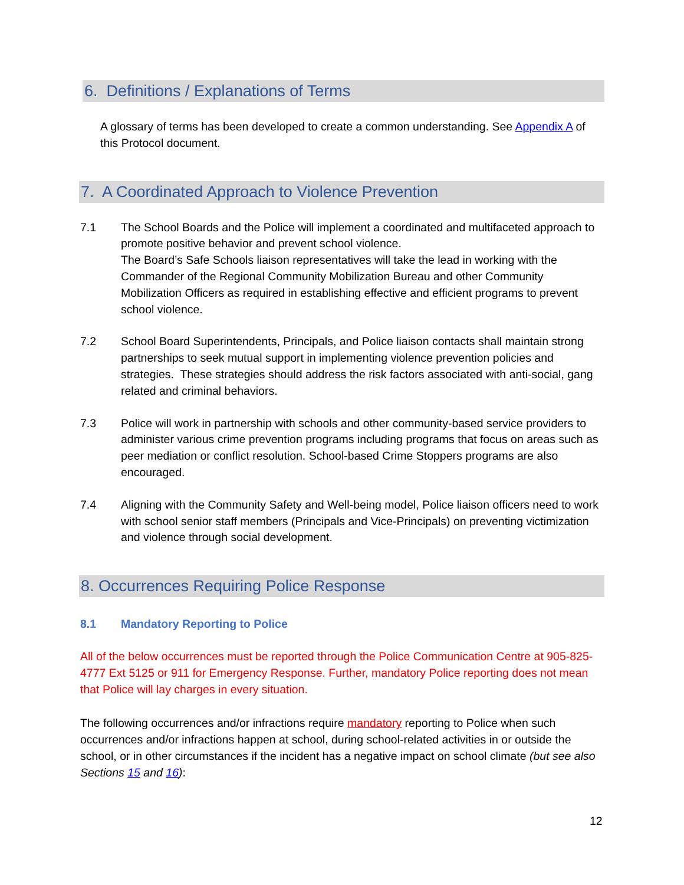6. Definitions / Explanations of Terms
A glossary of terms has been developed to create a common understanding. See Appendix A of this Protocol document.
7. A Coordinated Approach to Violence Prevention
7.1 The School Boards and the Police will implement a coordinated and multifaceted approach to promote positive behavior and prevent school violence.
The Board’s Safe Schools liaison representatives will take the lead in working with the Commander of the Regional Community Mobilization Bureau and other Community Mobilization Officers as required in establishing effective and efficient programs to prevent school violence.
7.2 School Board Superintendents, Principals, and Police liaison contacts shall maintain strong partnerships to seek mutual support in implementing violence prevention policies and strategies. These strategies should address the risk factors associated with anti-social, gang related and criminal behaviors.
7.3 Police will work in partnership with schools and other community-based service providers to administer various crime prevention programs including programs that focus on areas such as peer mediation or conflict resolution. School-based Crime Stoppers programs are also encouraged.
7.4 Aligning with the Community Safety and Well-being model, Police liaison officers need to work with school senior staff members (Principals and Vice-Principals) on preventing victimization and violence through social development.
8. Occurrences Requiring Police Response
8.1 Mandatory Reporting to Police
All of the below occurrences must be reported through the Police Communication Centre at 905-825-4777 Ext 5125 or 911 for Emergency Response. Further, mandatory Police reporting does not mean that Police will lay charges in every situation.
The following occurrences and/or infractions require mandatory reporting to Police when such occurrences and/or infractions happen at school, during school-related activities in or outside the school, or in other circumstances if the incident has a negative impact on school climate (but see also Sections 15 and 16):
12